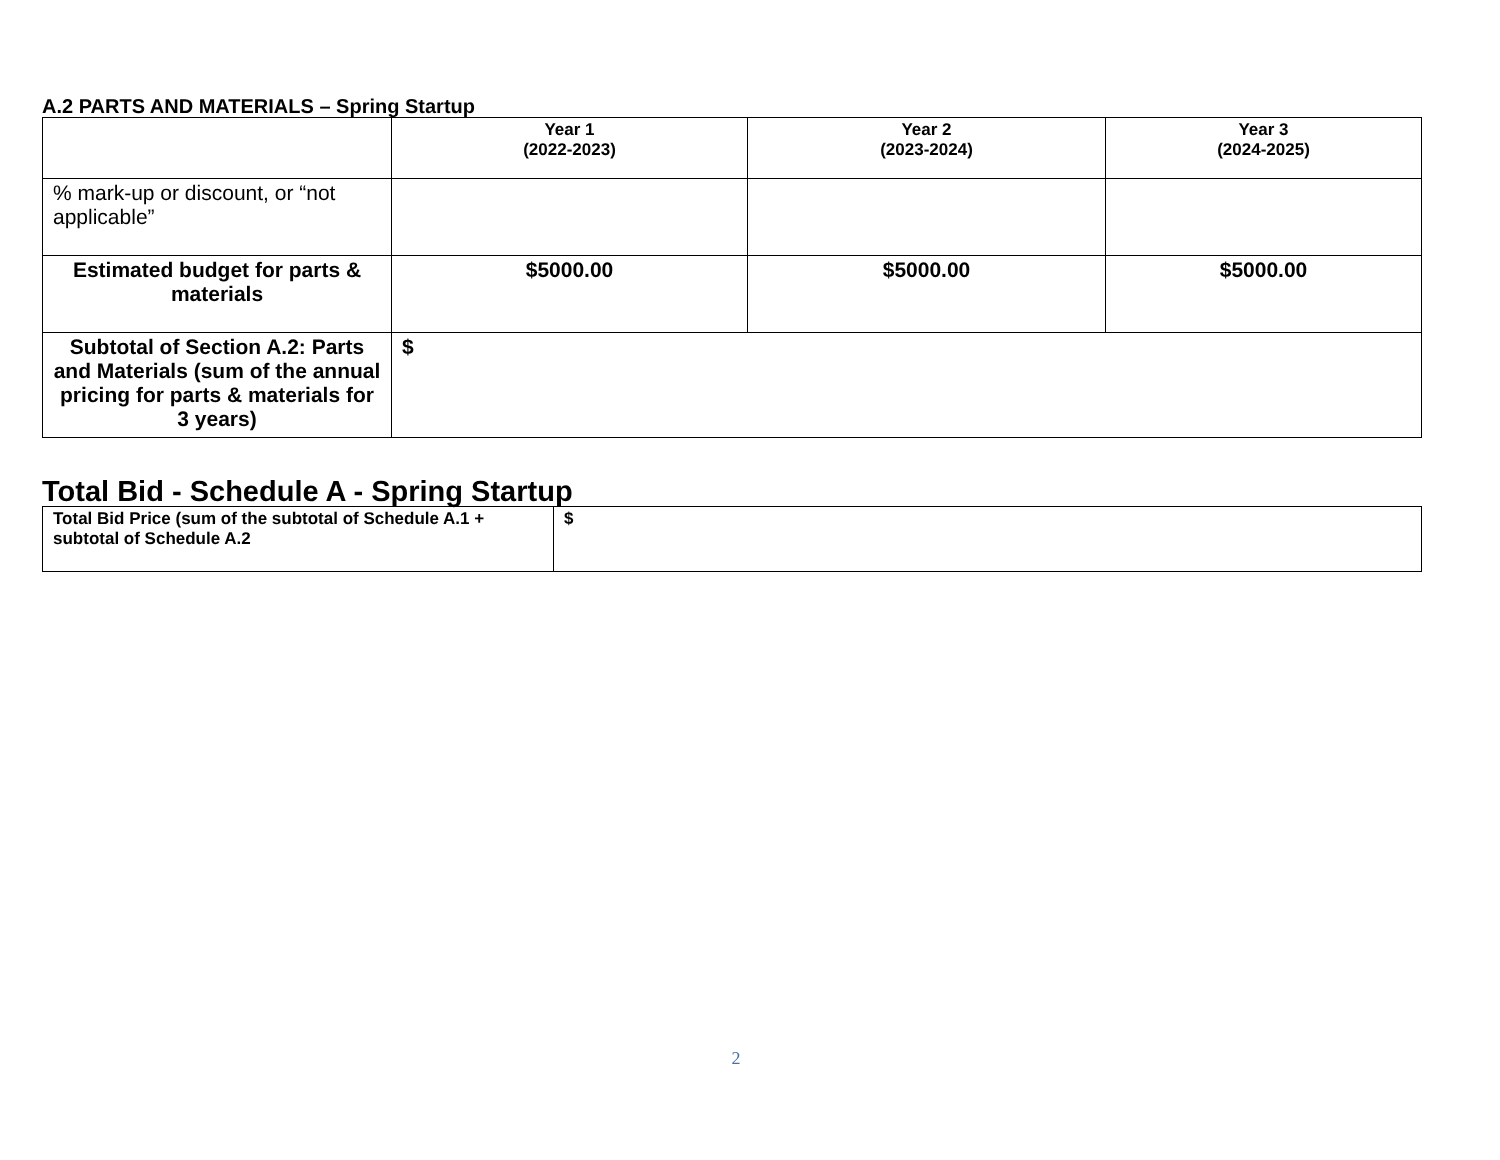A.2 PARTS AND MATERIALS – Spring Startup
| | Year 1 (2022-2023) | Year 2 (2023-2024) | Year 3 (2024-2025) |
| --- | --- | --- | --- |
| % mark-up or discount, or “not applicable” | | | |
| Estimated budget for parts & materials | $5000.00 | $5000.00 | $5000.00 |
| Subtotal of Section A.2: Parts and Materials (sum of the annual pricing for parts & materials for 3 years) | $ | | |
Total Bid - Schedule A - Spring Startup
| Total Bid Price (sum of the subtotal of Schedule A.1 + subtotal of Schedule A.2 | $ |
2